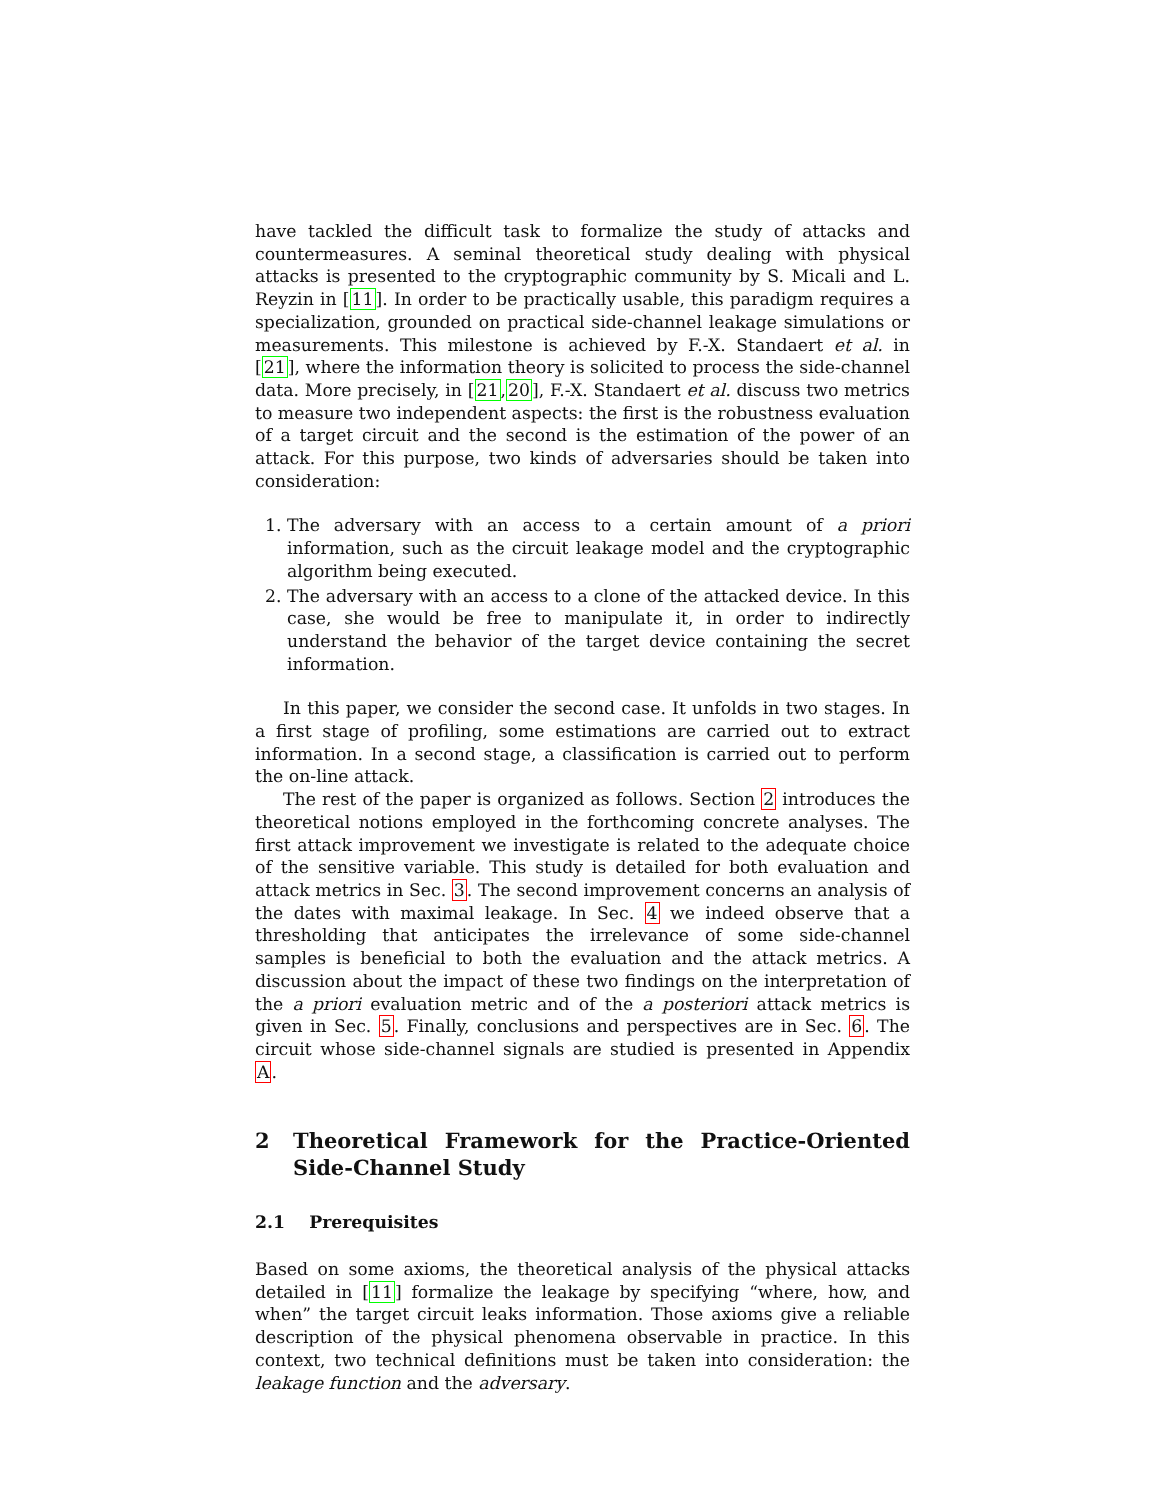have tackled the difficult task to formalize the study of attacks and countermeasures. A seminal theoretical study dealing with physical attacks is presented to the cryptographic community by S. Micali and L. Reyzin in [11]. In order to be practically usable, this paradigm requires a specialization, grounded on practical side-channel leakage simulations or measurements. This milestone is achieved by F.-X. Standaert et al. in [21], where the information theory is solicited to process the side-channel data. More precisely, in [21,20], F.-X. Standaert et al. discuss two metrics to measure two independent aspects: the first is the robustness evaluation of a target circuit and the second is the estimation of the power of an attack. For this purpose, two kinds of adversaries should be taken into consideration:
1. The adversary with an access to a certain amount of a priori information, such as the circuit leakage model and the cryptographic algorithm being executed.
2. The adversary with an access to a clone of the attacked device. In this case, she would be free to manipulate it, in order to indirectly understand the behavior of the target device containing the secret information.
In this paper, we consider the second case. It unfolds in two stages. In a first stage of profiling, some estimations are carried out to extract information. In a second stage, a classification is carried out to perform the on-line attack.
The rest of the paper is organized as follows. Section 2 introduces the theoretical notions employed in the forthcoming concrete analyses. The first attack improvement we investigate is related to the adequate choice of the sensitive variable. This study is detailed for both evaluation and attack metrics in Sec. 3. The second improvement concerns an analysis of the dates with maximal leakage. In Sec. 4 we indeed observe that a thresholding that anticipates the irrelevance of some side-channel samples is beneficial to both the evaluation and the attack metrics. A discussion about the impact of these two findings on the interpretation of the a priori evaluation metric and of the a posteriori attack metrics is given in Sec. 5. Finally, conclusions and perspectives are in Sec. 6. The circuit whose side-channel signals are studied is presented in Appendix A.
2 Theoretical Framework for the Practice-Oriented Side-Channel Study
2.1 Prerequisites
Based on some axioms, the theoretical analysis of the physical attacks detailed in [11] formalize the leakage by specifying “where, how, and when” the target circuit leaks information. Those axioms give a reliable description of the physical phenomena observable in practice. In this context, two technical definitions must be taken into consideration: the leakage function and the adversary.